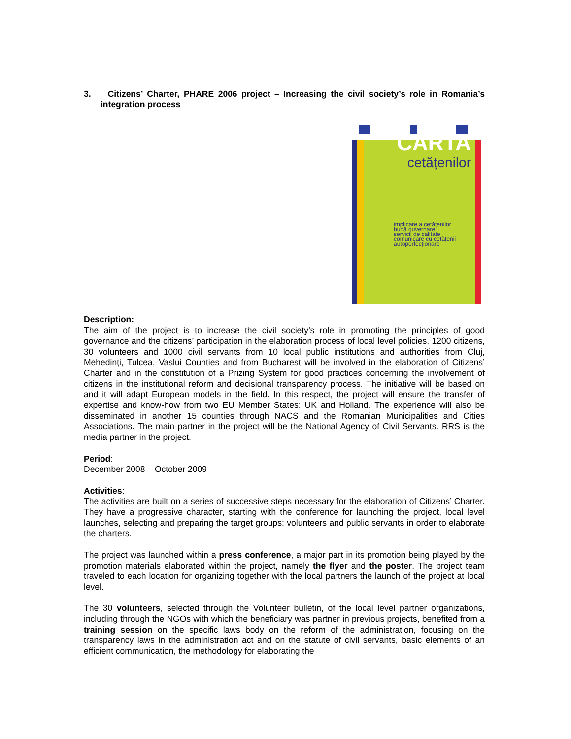3. Citizens’ Charter, PHARE 2006 project – Increasing the civil society’s role in Romania’s integration process
CARTA
cetățenilor
implicare a cetățenilor
bună guvernare
servicii de calitate
comunicare cu cetățenii
autoperfecționare
Description:
The aim of the project is to increase the civil society’s role in promoting the principles of good governance and the citizens’ participation in the elaboration process of local level policies. 1200 citizens, 30 volunteers and 1000 civil servants from 10 local public institutions and authorities from Cluj, Mehedinţi, Tulcea, Vaslui Counties and from Bucharest will be involved in the elaboration of Citizens’ Charter and in the constitution of a Prizing System for good practices concerning the involvement of citizens in the institutional reform and decisional transparency process. The initiative will be based on and it will adapt European models in the field. In this respect, the project will ensure the transfer of expertise and know-how from two EU Member States: UK and Holland. The experience will also be disseminated in another 15 counties through NACS and the Romanian Municipalities and Cities Associations. The main partner in the project will be the National Agency of Civil Servants. RRS is the media partner in the project.
Period:
December 2008 – October 2009
Activities:
The activities are built on a series of successive steps necessary for the elaboration of Citizens’ Charter. They have a progressive character, starting with the conference for launching the project, local level launches, selecting and preparing the target groups: volunteers and public servants in order to elaborate the charters.
The project was launched within a press conference, a major part in its promotion being played by the promotion materials elaborated within the project, namely the flyer and the poster. The project team traveled to each location for organizing together with the local partners the launch of the project at local level.
The 30 volunteers, selected through the Volunteer bulletin, of the local level partner organizations, including through the NGOs with which the beneficiary was partner in previous projects, benefited from a training session on the specific laws body on the reform of the administration, focusing on the transparency laws in the administration act and on the statute of civil servants, basic elements of an efficient communication, the methodology for elaborating the